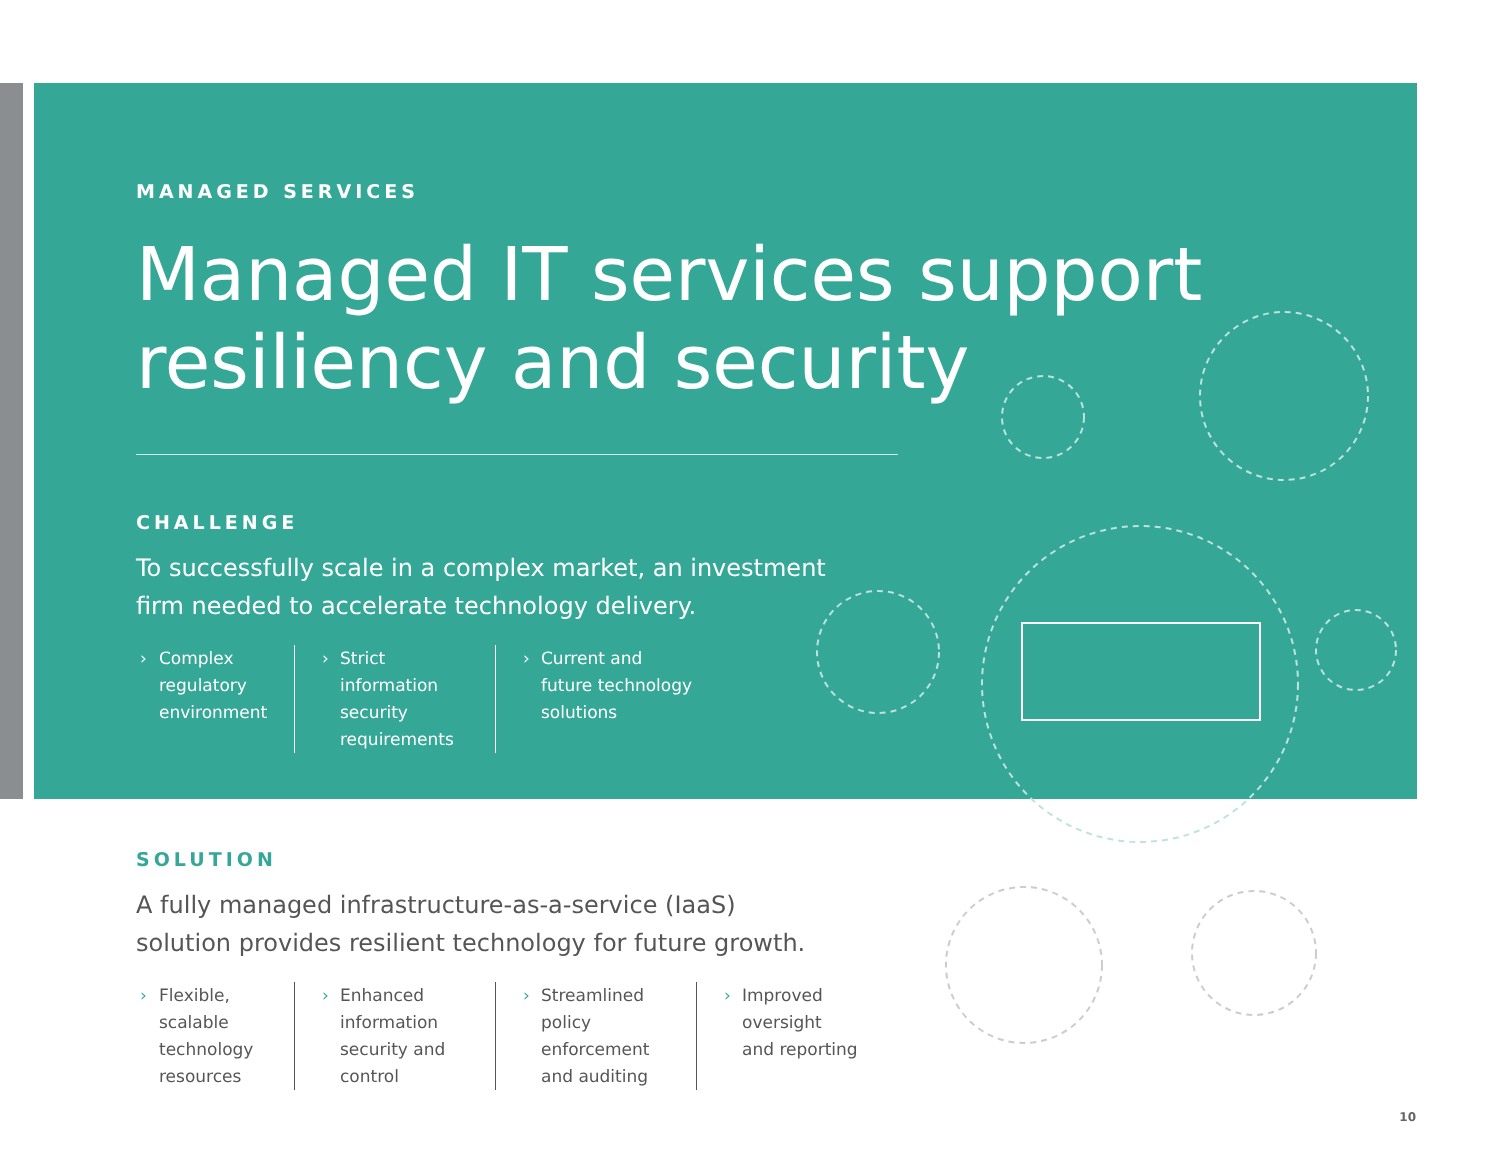MANAGED SERVICES
Managed IT services support
resiliency and security
CHALLENGE
To successfully scale in a complex market, an investment
firm needed to accelerate technology delivery.
› Complex
regulatory
environment
› Strict
information
security
requirements
› Current and
future technology
solutions
SOLUTION
A fully managed infrastructure-as-a-service (IaaS)
solution provides resilient technology for future growth.
› Flexible,
scalable
technology
resources
› Enhanced
information
security and
control
› Streamlined
policy
enforcement
and auditing
› Improved
oversight
and reporting
10